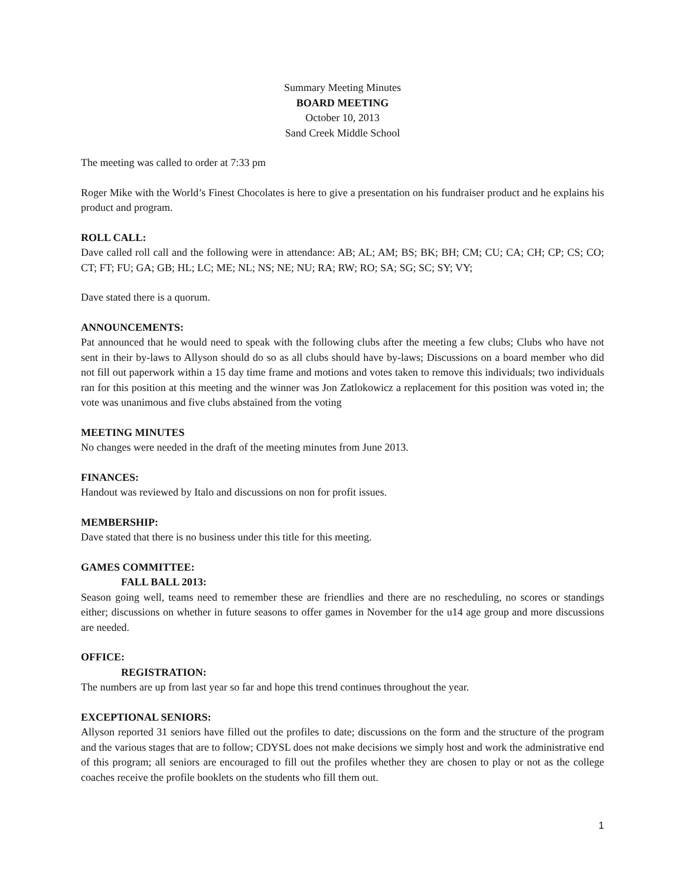Summary Meeting Minutes
BOARD MEETING
October 10, 2013
Sand Creek Middle School
The meeting was called to order at 7:33 pm
Roger Mike with the World’s Finest Chocolates is here to give a presentation on his fundraiser product and he explains his product and program.
ROLL CALL:
Dave called roll call and the following were in attendance: AB; AL; AM; BS; BK; BH; CM; CU; CA; CH; CP; CS; CO; CT; FT; FU; GA; GB; HL; LC; ME; NL; NS; NE; NU; RA; RW; RO; SA; SG; SC; SY; VY;
Dave stated there is a quorum.
ANNOUNCEMENTS:
Pat announced that he would need to speak with the following clubs after the meeting a few clubs; Clubs who have not sent in their by-laws to Allyson should do so as all clubs should have by-laws; Discussions on a board member who did not fill out paperwork within a 15 day time frame and motions and votes taken to remove this individuals; two individuals ran for this position at this meeting and the winner was Jon Zatlokowicz a replacement for this position was voted in; the vote was unanimous and five clubs abstained from the voting
MEETING MINUTES
No changes were needed in the draft of the meeting minutes from June 2013.
FINANCES:
Handout was reviewed by Italo and discussions on non for profit issues.
MEMBERSHIP:
Dave stated that there is no business under this title for this meeting.
GAMES COMMITTEE:
FALL BALL 2013:
Season going well, teams need to remember these are friendlies and there are no rescheduling, no scores or standings either; discussions on whether in future seasons to offer games in November for the u14 age group and more discussions are needed.
OFFICE:
REGISTRATION:
The numbers are up from last year so far and hope this trend continues throughout the year.
EXCEPTIONAL SENIORS:
Allyson reported 31 seniors have filled out the profiles to date; discussions on the form and the structure of the program and the various stages that are to follow; CDYSL does not make decisions we simply host and work the administrative end of this program; all seniors are encouraged to fill out the profiles whether they are chosen to play or not as the college coaches receive the profile booklets on the students who fill them out.
1